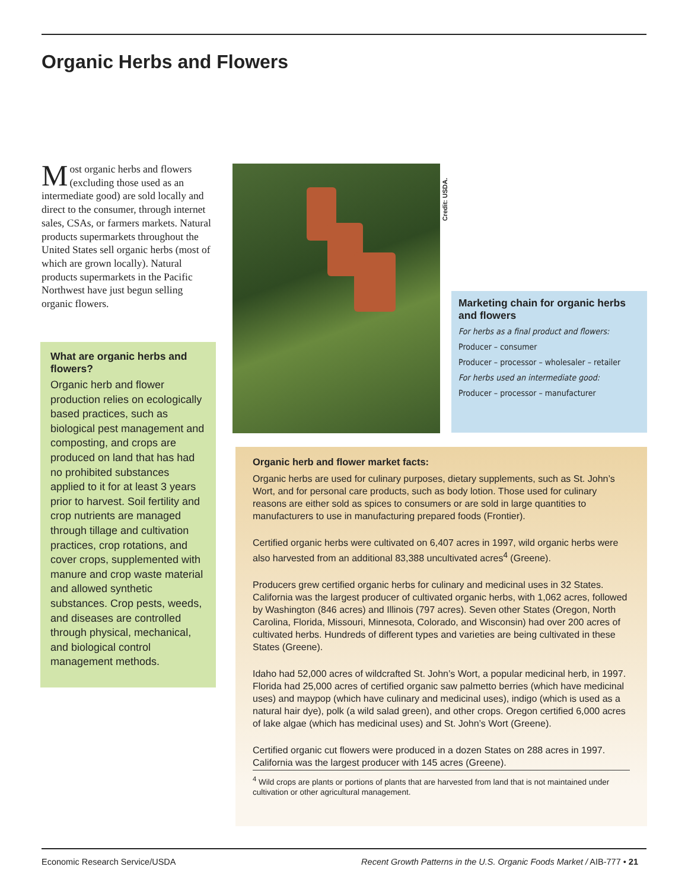Organic Herbs and Flowers
Most organic herbs and flowers (excluding those used as an intermediate good) are sold locally and direct to the consumer, through internet sales, CSAs, or farmers markets. Natural products supermarkets throughout the United States sell organic herbs (most of which are grown locally). Natural products supermarkets in the Pacific Northwest have just begun selling organic flowers.
What are organic herbs and flowers?
Organic herb and flower production relies on ecologically based practices, such as biological pest management and composting, and crops are produced on land that has had no prohibited substances applied to it for at least 3 years prior to harvest. Soil fertility and crop nutrients are managed through tillage and cultivation practices, crop rotations, and cover crops, supplemented with manure and crop waste material and allowed synthetic substances. Crop pests, weeds, and diseases are controlled through physical, mechanical, and biological control management methods.
Credit: USDA.
Marketing chain for organic herbs and flowers
For herbs as a final product and flowers:
Producer – consumer
Producer – processor – wholesaler – retailer
For herbs used an intermediate good:
Producer – processor – manufacturer
Organic herb and flower market facts:
Organic herbs are used for culinary purposes, dietary supplements, such as St. John’s Wort, and for personal care products, such as body lotion. Those used for culinary reasons are either sold as spices to consumers or are sold in large quantities to manufacturers to use in manufacturing prepared foods (Frontier).
Certified organic herbs were cultivated on 6,407 acres in 1997, wild organic herbs were also harvested from an additional 83,388 uncultivated acres<sup>4</sup> (Greene).
Producers grew certified organic herbs for culinary and medicinal uses in 32 States. California was the largest producer of cultivated organic herbs, with 1,062 acres, followed by Washington (846 acres) and Illinois (797 acres). Seven other States (Oregon, North Carolina, Florida, Missouri, Minnesota, Colorado, and Wisconsin) had over 200 acres of cultivated herbs. Hundreds of different types and varieties are being cultivated in these States (Greene).
Idaho had 52,000 acres of wildcrafted St. John’s Wort, a popular medicinal herb, in 1997. Florida had 25,000 acres of certified organic saw palmetto berries (which have medicinal uses) and maypop (which have culinary and medicinal uses), indigo (which is used as a natural hair dye), polk (a wild salad green), and other crops. Oregon certified 6,000 acres of lake algae (which has medicinal uses) and St. John’s Wort (Greene).
Certified organic cut flowers were produced in a dozen States on 288 acres in 1997. California was the largest producer with 145 acres (Greene).
<sup>4</sup> Wild crops are plants or portions of plants that are harvested from land that is not maintained under cultivation or other agricultural management.
Economic Research Service/USDA Recent Growth Patterns in the U.S. Organic Foods Market / AIB-777 • 21